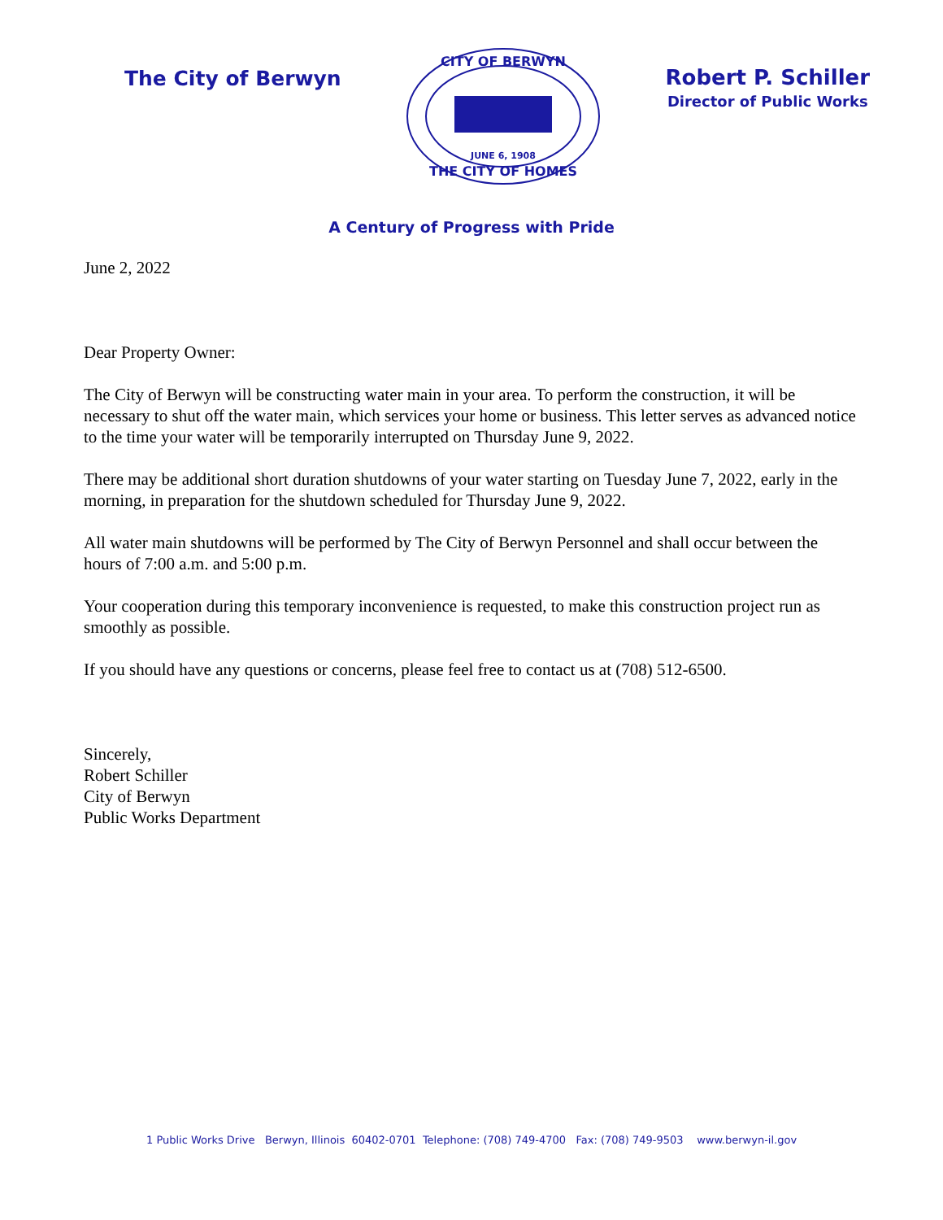The City of Berwyn
CITY OF BERWYN
JUNE 6, 1908
THE CITY OF HOMES
Robert P. Schiller
Director of Public Works
A Century of Progress with Pride
June 2, 2022
Dear Property Owner:
The City of Berwyn will be constructing water main in your area. To perform the construction, it will be necessary to shut off the water main, which services your home or business. This letter serves as advanced notice to the time your water will be temporarily interrupted on Thursday June 9, 2022.
There may be additional short duration shutdowns of your water starting on Tuesday June 7, 2022, early in the morning, in preparation for the shutdown scheduled for Thursday June 9, 2022.
All water main shutdowns will be performed by The City of Berwyn Personnel and shall occur between the hours of 7:00 a.m. and 5:00 p.m.
Your cooperation during this temporary inconvenience is requested, to make this construction project run as smoothly as possible.
If you should have any questions or concerns, please feel free to contact us at (708) 512-6500.
Sincerely,
Robert Schiller
City of Berwyn
Public Works Department
1 Public Works Drive Berwyn, Illinois 60402-0701 Telephone: (708) 749-4700 Fax: (708) 749-9503 www.berwyn-il.gov